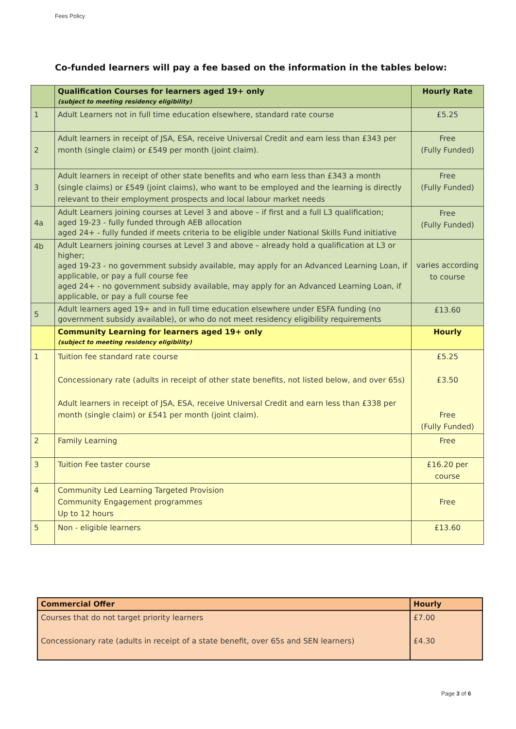Fees Policy
Co-funded learners will pay a fee based on the information in the tables below:
| | Qualification Courses for learners aged 19+ only (subject to meeting residency eligibility) | Hourly Rate |
| 1 | Adult Learners not in full time education elsewhere, standard rate course | £5.25 |
| 2 | Adult learners in receipt of JSA, ESA, receive Universal Credit and earn less than £343 per month (single claim) or £549 per month (joint claim). | Free (Fully Funded) |
| 3 | Adult learners in receipt of other state benefits and who earn less than £343 a month (single claims) or £549 (joint claims), who want to be employed and the learning is directly relevant to their employment prospects and local labour market needs | Free (Fully Funded) |
| 4a | Adult Learners joining courses at Level 3 and above – if first and a full L3 qualification; aged 19-23 - fully funded through AEB allocation aged 24+ - fully funded if meets criteria to be eligible under National Skills Fund initiative | Free (Fully Funded) |
| 4b | Adult Learners joining courses at Level 3 and above – already hold a qualification at L3 or higher; aged 19-23 - no government subsidy available, may apply for an Advanced Learning Loan, if applicable, or pay a full course fee aged 24+ - no government subsidy available, may apply for an Advanced Learning Loan, if applicable, or pay a full course fee | varies according to course |
| 5 | Adult learners aged 19+ and in full time education elsewhere under ESFA funding (no government subsidy available), or who do not meet residency eligibility requirements | £13.60 |
| | Community Learning for learners aged 19+ only (subject to meeting residency eligibility) | Hourly |
| 1 | Tuition fee standard rate course Concessionary rate (adults in receipt of other state benefits, not listed below, and over 65s) Adult learners in receipt of JSA, ESA, receive Universal Credit and earn less than £338 per month (single claim) or £541 per month (joint claim). | £5.25 £3.50 Free (Fully Funded) |
| 2 | Family Learning | Free |
| 3 | Tuition Fee taster course | £16.20 per course |
| 4 | Community Led Learning Targeted Provision Community Engagement programmes Up to 12 hours | Free |
| 5 | Non - eligible learners | £13.60 |
| Commercial Offer | Hourly |
| Courses that do not target priority learners Concessionary rate (adults in receipt of a state benefit, over 65s and SEN learners) | £7.00 £4.30 |
Page 3 of 6